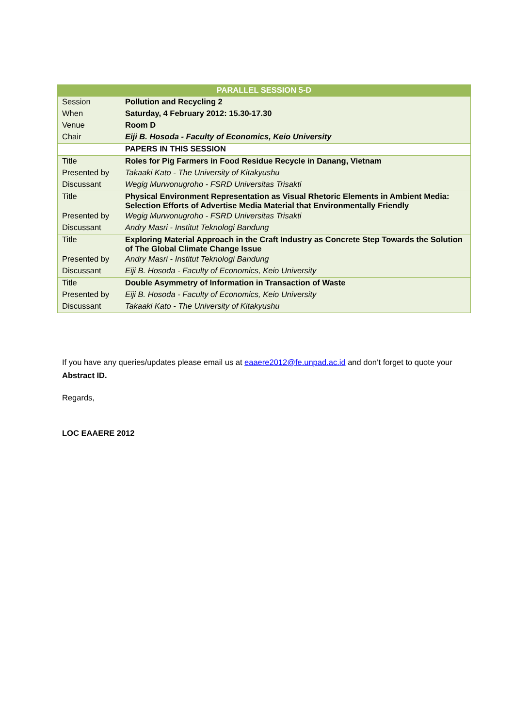| PARALLEL SESSION 5-D | |
| --- | --- |
| Session | Pollution and Recycling 2 |
| When | Saturday, 4 February 2012: 15.30-17.30 |
| Venue | Room D |
| Chair | Eiji B. Hosoda - Faculty of Economics, Keio University |
| | PAPERS IN THIS SESSION |
| Title | Roles for Pig Farmers in Food Residue Recycle in Danang, Vietnam |
| Presented by | Takaaki Kato - The University of Kitakyushu |
| Discussant | Wegig Murwonugroho - FSRD Universitas Trisakti |
| Title | Physical Environment Representation as Visual Rhetoric Elements in Ambient Media: Selection Efforts of Advertise Media Material that Environmentally Friendly |
| Presented by | Wegig Murwonugroho - FSRD Universitas Trisakti |
| Discussant | Andry Masri - Institut Teknologi Bandung |
| Title | Exploring Material Approach in the Craft Industry as Concrete Step Towards the Solution of The Global Climate Change Issue |
| Presented by | Andry Masri - Institut Teknologi Bandung |
| Discussant | Eiji B. Hosoda - Faculty of Economics, Keio University |
| Title | Double Asymmetry of Information in Transaction of Waste |
| Presented by | Eiji B. Hosoda - Faculty of Economics, Keio University |
| Discussant | Takaaki Kato - The University of Kitakyushu |
If you have any queries/updates please email us at eaaere2012@fe.unpad.ac.id and don’t forget to quote your Abstract ID.
Regards,
LOC EAAERE 2012